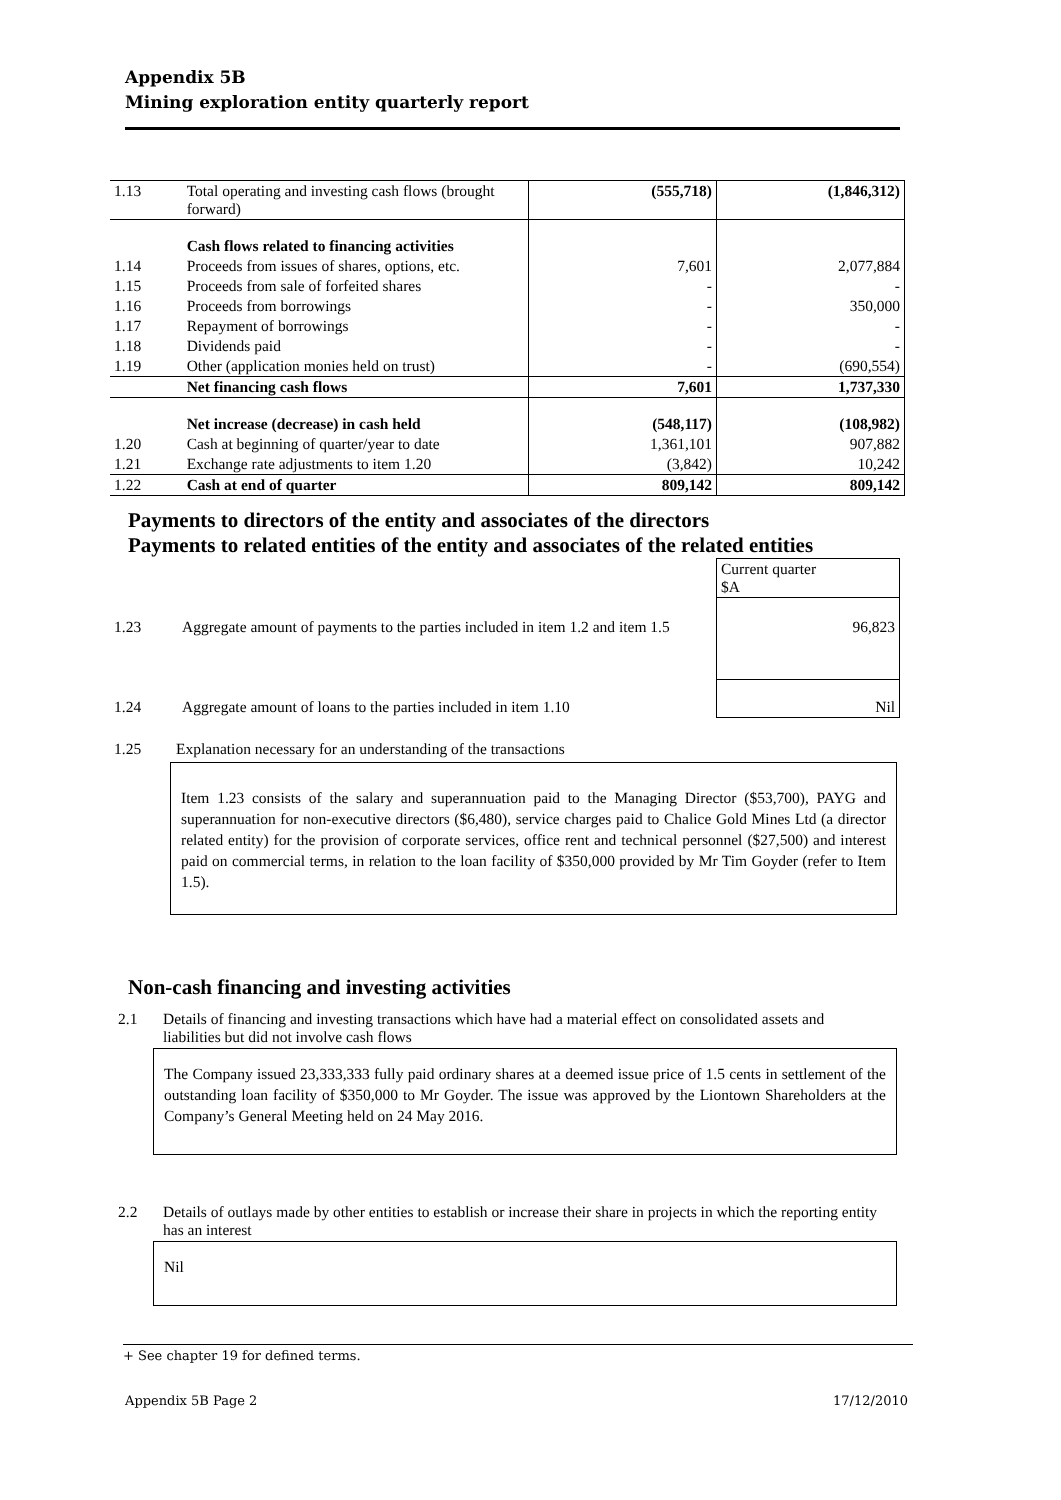Appendix 5B
Mining exploration entity quarterly report
| 1.13 | Total operating and investing cash flows (brought forward) | (555,718) | (1,846,312) |
| | Cash flows related to financing activities | | |
| 1.14 | Proceeds from issues of shares, options, etc. | 7,601 | 2,077,884 |
| 1.15 | Proceeds from sale of forfeited shares | - | - |
| 1.16 | Proceeds from borrowings | - | 350,000 |
| 1.17 | Repayment of borrowings | - | - |
| 1.18 | Dividends paid | - | - |
| 1.19 | Other (application monies held on trust) | - | (690,554) |
| | Net financing cash flows | 7,601 | 1,737,330 |
| | Net increase (decrease) in cash held | (548,117) | (108,982) |
| 1.20 | Cash at beginning of quarter/year to date | 1,361,101 | 907,882 |
| 1.21 | Exchange rate adjustments to item 1.20 | (3,842) | 10,242 |
| 1.22 | Cash at end of quarter | 809,142 | 809,142 |
Payments to directors of the entity and associates of the directors
Payments to related entities of the entity and associates of the related entities
| | | Current quarter $A |
| 1.23 | Aggregate amount of payments to the parties included in item 1.2 and item 1.5 | 96,823 |
| 1.24 | Aggregate amount of loans to the parties included in item 1.10 | Nil |
1.25 Explanation necessary for an understanding of the transactions
Item 1.23 consists of the salary and superannuation paid to the Managing Director ($53,700), PAYG and superannuation for non-executive directors ($6,480), service charges paid to Chalice Gold Mines Ltd (a director related entity) for the provision of corporate services, office rent and technical personnel ($27,500) and interest paid on commercial terms, in relation to the loan facility of $350,000 provided by Mr Tim Goyder (refer to Item 1.5).
Non-cash financing and investing activities
2.1 Details of financing and investing transactions which have had a material effect on consolidated assets and liabilities but did not involve cash flows
The Company issued 23,333,333 fully paid ordinary shares at a deemed issue price of 1.5 cents in settlement of the outstanding loan facility of $350,000 to Mr Goyder. The issue was approved by the Liontown Shareholders at the Company’s General Meeting held on 24 May 2016.
2.2 Details of outlays made by other entities to establish or increase their share in projects in which the reporting entity has an interest
Nil
+ See chapter 19 for defined terms.
Appendix 5B Page 2 17/12/2010